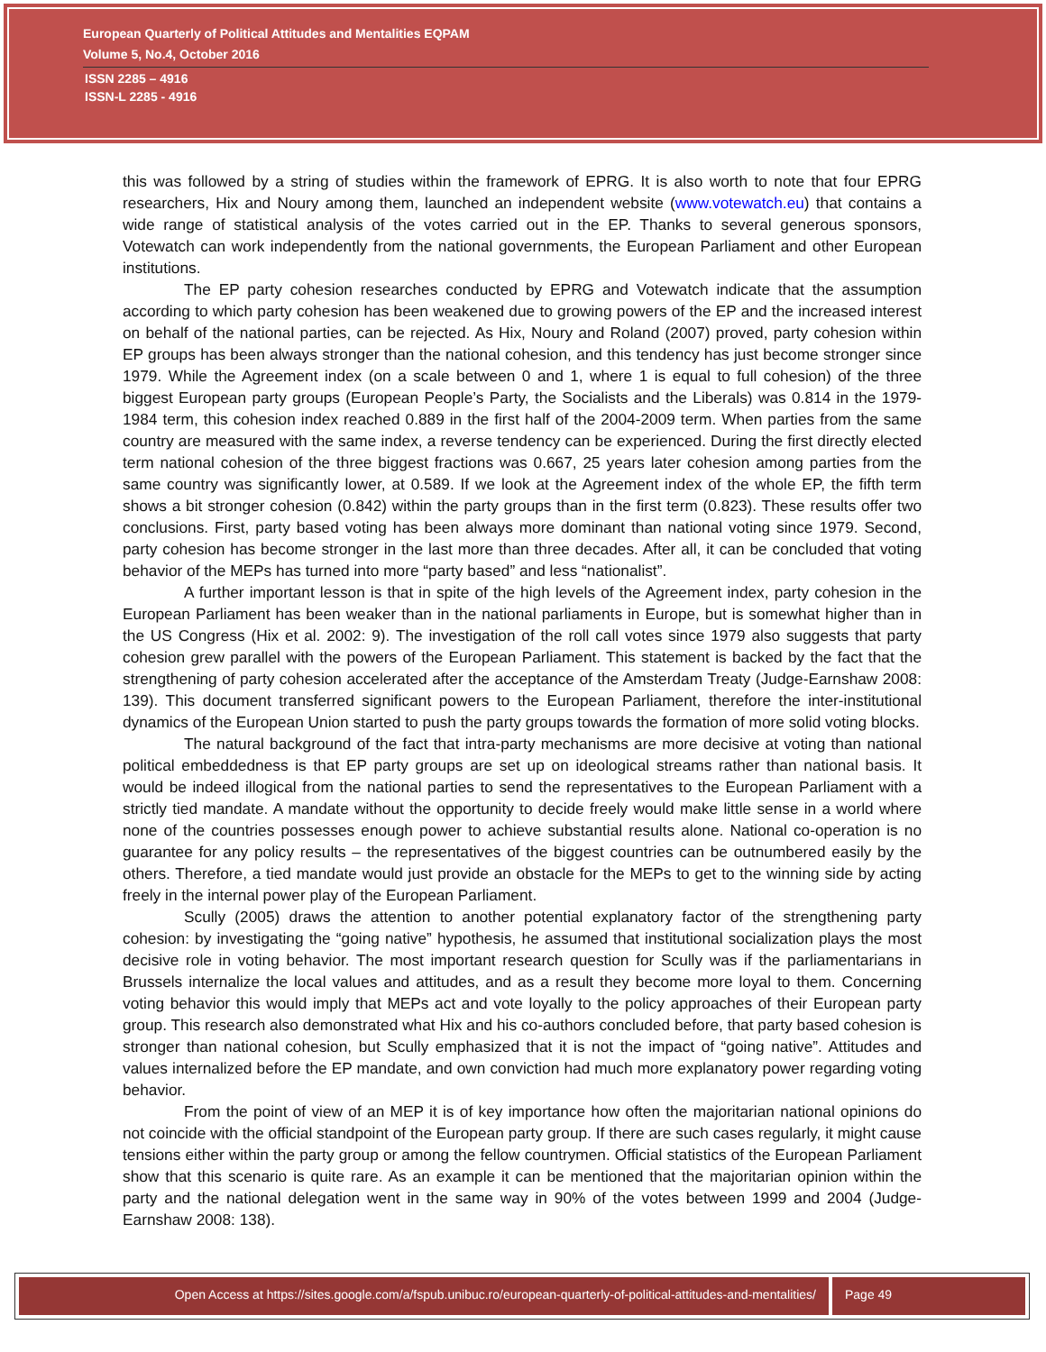European Quarterly of Political Attitudes and Mentalities EQPAM
Volume 5, No.4, October 2016
ISSN 2285 – 4916
ISSN-L 2285 - 4916
this was followed by a string of studies within the framework of EPRG. It is also worth to note that four EPRG researchers, Hix and Noury among them, launched an independent website (www.votewatch.eu) that contains a wide range of statistical analysis of the votes carried out in the EP. Thanks to several generous sponsors, Votewatch can work independently from the national governments, the European Parliament and other European institutions.
The EP party cohesion researches conducted by EPRG and Votewatch indicate that the assumption according to which party cohesion has been weakened due to growing powers of the EP and the increased interest on behalf of the national parties, can be rejected. As Hix, Noury and Roland (2007) proved, party cohesion within EP groups has been always stronger than the national cohesion, and this tendency has just become stronger since 1979. While the Agreement index (on a scale between 0 and 1, where 1 is equal to full cohesion) of the three biggest European party groups (European People’s Party, the Socialists and the Liberals) was 0.814 in the 1979-1984 term, this cohesion index reached 0.889 in the first half of the 2004-2009 term. When parties from the same country are measured with the same index, a reverse tendency can be experienced. During the first directly elected term national cohesion of the three biggest fractions was 0.667, 25 years later cohesion among parties from the same country was significantly lower, at 0.589. If we look at the Agreement index of the whole EP, the fifth term shows a bit stronger cohesion (0.842) within the party groups than in the first term (0.823). These results offer two conclusions. First, party based voting has been always more dominant than national voting since 1979. Second, party cohesion has become stronger in the last more than three decades. After all, it can be concluded that voting behavior of the MEPs has turned into more “party based” and less “nationalist”.
A further important lesson is that in spite of the high levels of the Agreement index, party cohesion in the European Parliament has been weaker than in the national parliaments in Europe, but is somewhat higher than in the US Congress (Hix et al. 2002: 9). The investigation of the roll call votes since 1979 also suggests that party cohesion grew parallel with the powers of the European Parliament. This statement is backed by the fact that the strengthening of party cohesion accelerated after the acceptance of the Amsterdam Treaty (Judge-Earnshaw 2008: 139). This document transferred significant powers to the European Parliament, therefore the inter-institutional dynamics of the European Union started to push the party groups towards the formation of more solid voting blocks.
The natural background of the fact that intra-party mechanisms are more decisive at voting than national political embeddedness is that EP party groups are set up on ideological streams rather than national basis. It would be indeed illogical from the national parties to send the representatives to the European Parliament with a strictly tied mandate. A mandate without the opportunity to decide freely would make little sense in a world where none of the countries possesses enough power to achieve substantial results alone. National co-operation is no guarantee for any policy results – the representatives of the biggest countries can be outnumbered easily by the others. Therefore, a tied mandate would just provide an obstacle for the MEPs to get to the winning side by acting freely in the internal power play of the European Parliament.
Scully (2005) draws the attention to another potential explanatory factor of the strengthening party cohesion: by investigating the “going native” hypothesis, he assumed that institutional socialization plays the most decisive role in voting behavior. The most important research question for Scully was if the parliamentarians in Brussels internalize the local values and attitudes, and as a result they become more loyal to them. Concerning voting behavior this would imply that MEPs act and vote loyally to the policy approaches of their European party group. This research also demonstrated what Hix and his co-authors concluded before, that party based cohesion is stronger than national cohesion, but Scully emphasized that it is not the impact of “going native”. Attitudes and values internalized before the EP mandate, and own conviction had much more explanatory power regarding voting behavior.
From the point of view of an MEP it is of key importance how often the majoritarian national opinions do not coincide with the official standpoint of the European party group. If there are such cases regularly, it might cause tensions either within the party group or among the fellow countrymen. Official statistics of the European Parliament show that this scenario is quite rare. As an example it can be mentioned that the majoritarian opinion within the party and the national delegation went in the same way in 90% of the votes between 1999 and 2004 (Judge-Earnshaw 2008: 138).
Open Access at https://sites.google.com/a/fspub.unibuc.ro/european-quarterly-of-political-attitudes-and-mentalities/
Page 49